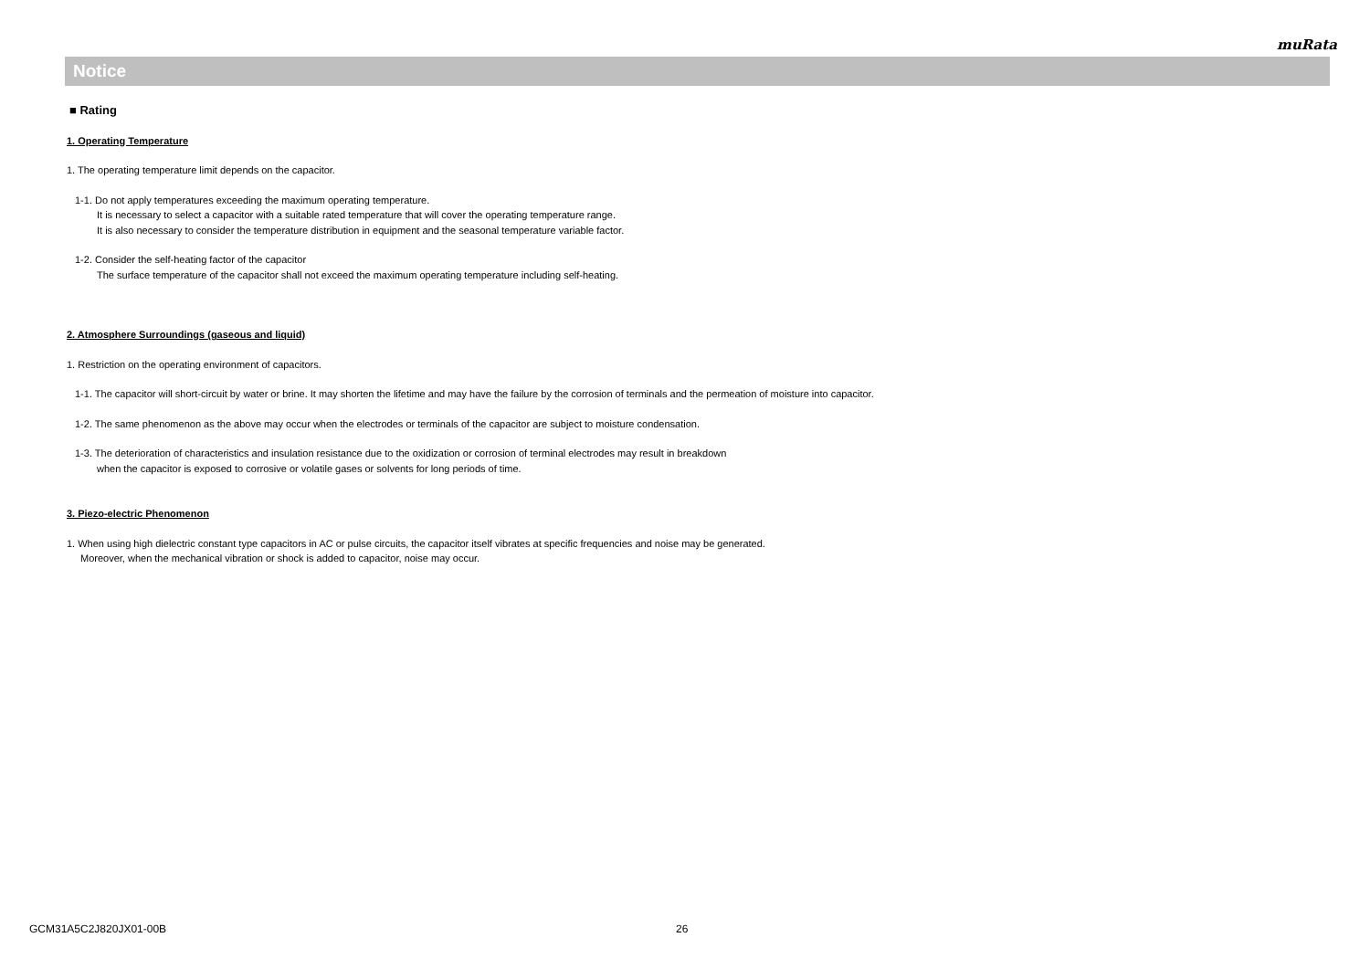muRata
Notice
■ Rating
1. Operating Temperature
1. The operating temperature limit depends on the capacitor.
1-1. Do not apply temperatures exceeding the maximum operating temperature.
It is necessary to select a capacitor with a suitable rated temperature that will cover the operating temperature range.
It is also necessary to consider the temperature distribution in equipment and the seasonal temperature variable factor.
1-2. Consider the self-heating factor of the capacitor
The surface temperature of the capacitor shall not exceed the maximum operating temperature including self-heating.
2. Atmosphere Surroundings (gaseous and liquid)
1. Restriction on the operating environment of capacitors.
1-1. The capacitor will short-circuit by water or brine. It may shorten the lifetime and may have the failure by the corrosion of terminals and the permeation of moisture into capacitor.
1-2. The same phenomenon as the above may occur when the electrodes or terminals of the capacitor are subject to moisture condensation.
1-3. The deterioration of characteristics and insulation resistance due to the oxidization or corrosion of terminal electrodes may result in breakdown
when the capacitor is exposed to corrosive or volatile gases or solvents for long periods of time.
3. Piezo-electric Phenomenon
1. When using high dielectric constant type capacitors in AC or pulse circuits, the capacitor itself vibrates at specific frequencies and noise may be generated.
Moreover, when the mechanical vibration or shock is added to capacitor, noise may occur.
GCM31A5C2J820JX01-00B 26